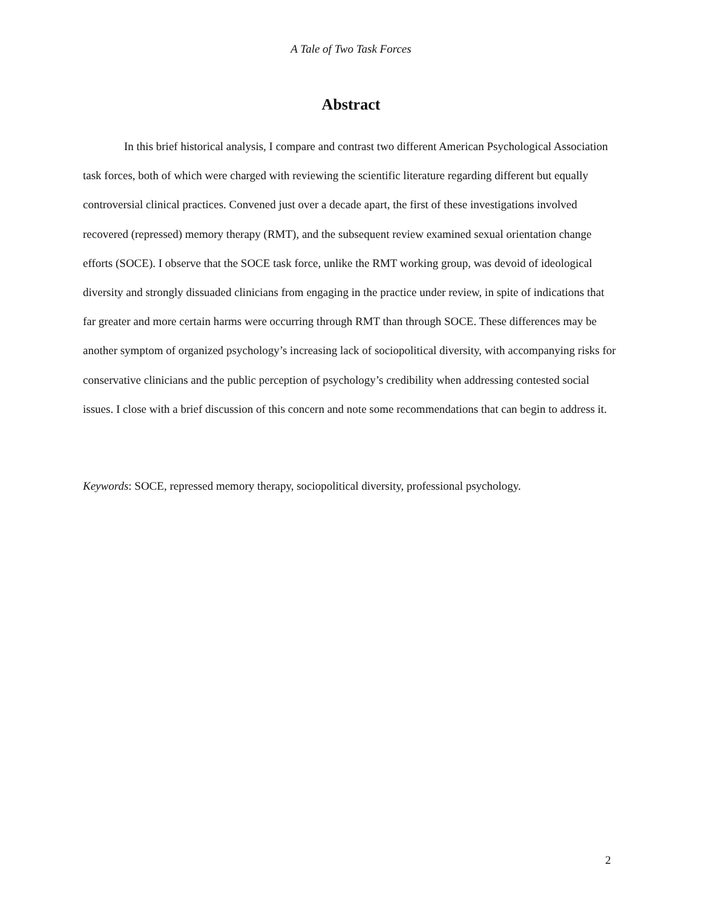A Tale of Two Task Forces
Abstract
In this brief historical analysis, I compare and contrast two different American Psychological Association task forces, both of which were charged with reviewing the scientific literature regarding different but equally controversial clinical practices. Convened just over a decade apart, the first of these investigations involved recovered (repressed) memory therapy (RMT), and the subsequent review examined sexual orientation change efforts (SOCE). I observe that the SOCE task force, unlike the RMT working group, was devoid of ideological diversity and strongly dissuaded clinicians from engaging in the practice under review, in spite of indications that far greater and more certain harms were occurring through RMT than through SOCE. These differences may be another symptom of organized psychology’s increasing lack of sociopolitical diversity, with accompanying risks for conservative clinicians and the public perception of psychology’s credibility when addressing contested social issues. I close with a brief discussion of this concern and note some recommendations that can begin to address it.
Keywords: SOCE, repressed memory therapy, sociopolitical diversity, professional psychology.
2